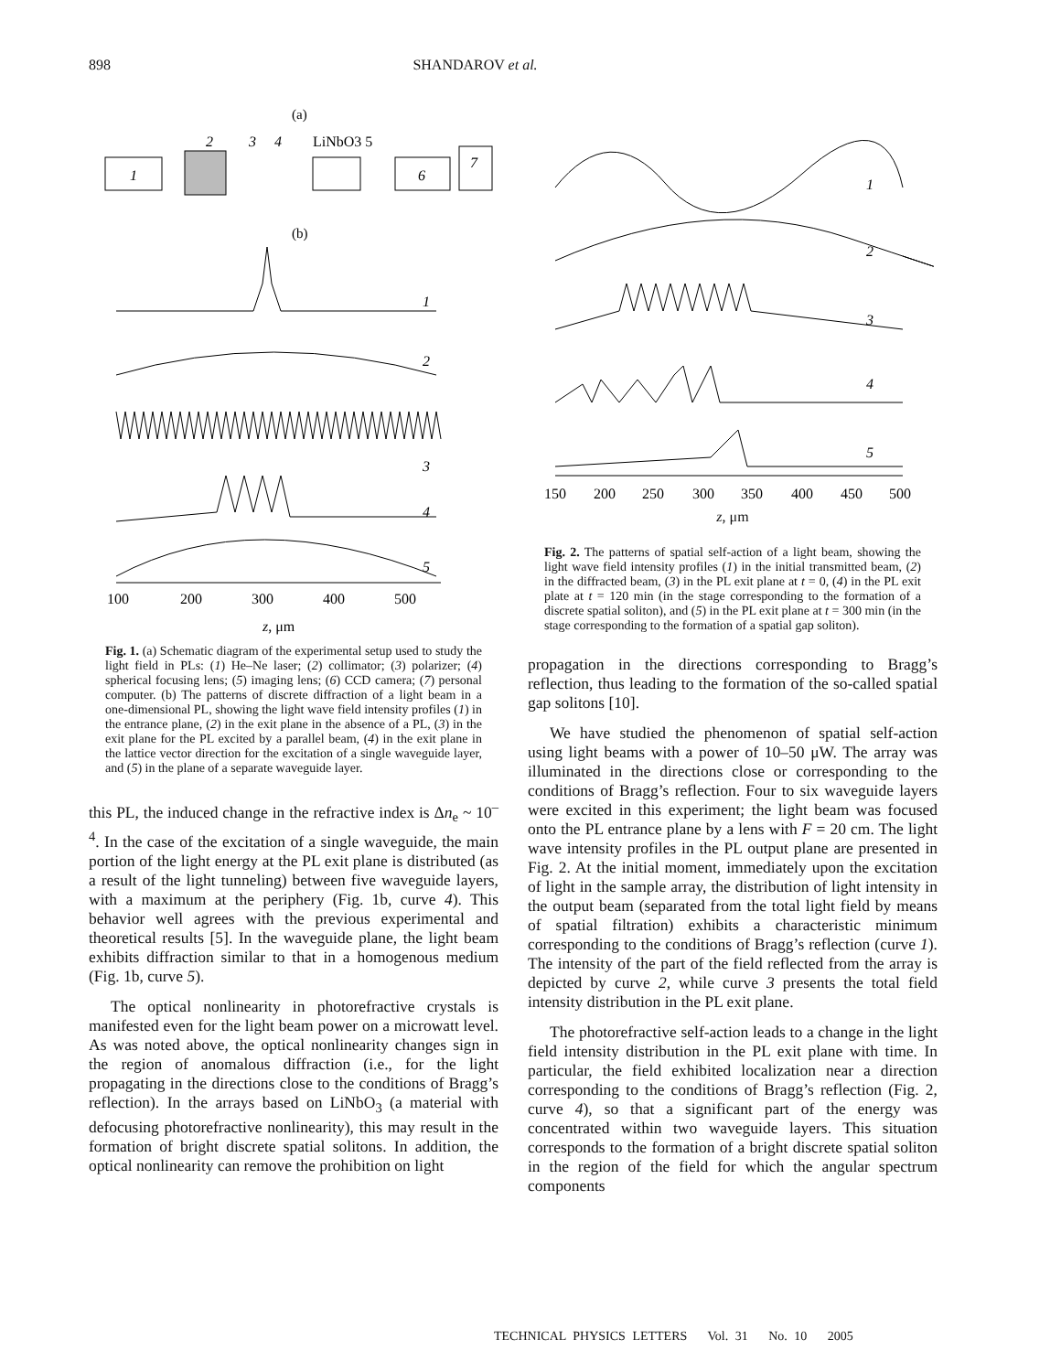898 SHANDAROV et al.
(a)
1
2
3
4
LiNbO3 5
6
7
(b)
1
2
3
4
5
100
200
300
400
500
z, μm
Fig. 1. (a) Schematic diagram of the experimental setup used to study the light field in PLs: (1) He–Ne laser; (2) collimator; (3) polarizer; (4) spherical focusing lens; (5) imaging lens; (6) CCD camera; (7) personal computer. (b) The patterns of discrete diffraction of a light beam in a one-dimensional PL, showing the light wave field intensity profiles (1) in the entrance plane, (2) in the exit plane in the absence of a PL, (3) in the exit plane for the PL excited by a parallel beam, (4) in the exit plane in the lattice vector direction for the excitation of a single waveguide layer, and (5) in the plane of a separate waveguide layer.
this PL, the induced change in the refractive index is Δn<sub>e</sub> ~ 10<sup>–4</sup>. In the case of the excitation of a single waveguide, the main portion of the light energy at the PL exit plane is distributed (as a result of the light tunneling) between five waveguide layers, with a maximum at the periphery (Fig. 1b, curve 4). This behavior well agrees with the previous experimental and theoretical results [5]. In the waveguide plane, the light beam exhibits diffraction similar to that in a homogenous medium (Fig. 1b, curve 5).
The optical nonlinearity in photorefractive crystals is manifested even for the light beam power on a microwatt level. As was noted above, the optical nonlinearity changes sign in the region of anomalous diffraction (i.e., for the light propagating in the directions close to the conditions of Bragg’s reflection). In the arrays based on LiNbO<sub>3</sub> (a material with defocusing photorefractive nonlinearity), this may result in the formation of bright discrete spatial solitons. In addition, the optical nonlinearity can remove the prohibition on light
1
2
3
4
5
150
200
250
300
350
400
450
500
z, μm
Fig. 2. The patterns of spatial self-action of a light beam, showing the light wave field intensity profiles (1) in the initial transmitted beam, (2) in the diffracted beam, (3) in the PL exit plane at t = 0, (4) in the PL exit plate at t = 120 min (in the stage corresponding to the formation of a discrete spatial soliton), and (5) in the PL exit plane at t = 300 min (in the stage corresponding to the formation of a spatial gap soliton).
propagation in the directions corresponding to Bragg’s reflection, thus leading to the formation of the so-called spatial gap solitons [10].
We have studied the phenomenon of spatial self-action using light beams with a power of 10–50 μW. The array was illuminated in the directions close or corresponding to the conditions of Bragg’s reflection. Four to six waveguide layers were excited in this experiment; the light beam was focused onto the PL entrance plane by a lens with F = 20 cm. The light wave intensity profiles in the PL output plane are presented in Fig. 2. At the initial moment, immediately upon the excitation of light in the sample array, the distribution of light intensity in the output beam (separated from the total light field by means of spatial filtration) exhibits a characteristic minimum corresponding to the conditions of Bragg’s reflection (curve 1). The intensity of the part of the field reflected from the array is depicted by curve 2, while curve 3 presents the total field intensity distribution in the PL exit plane.
The photorefractive self-action leads to a change in the light field intensity distribution in the PL exit plane with time. In particular, the field exhibited localization near a direction corresponding to the conditions of Bragg’s reflection (Fig. 2, curve 4), so that a significant part of the energy was concentrated within two waveguide layers. This situation corresponds to the formation of a bright discrete spatial soliton in the region of the field for which the angular spectrum components
TECHNICAL PHYSICS LETTERS Vol. 31 No. 10 2005